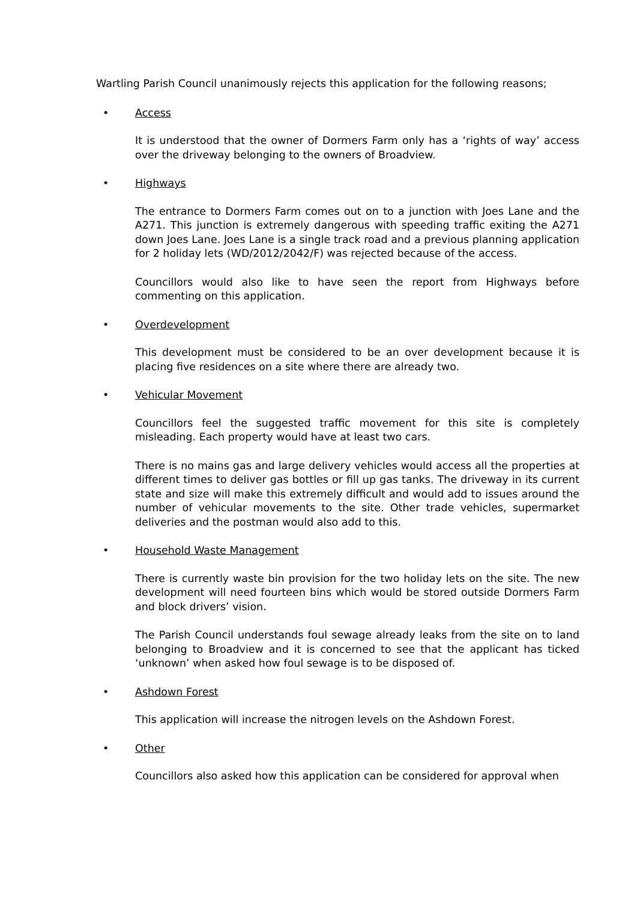Wartling Parish Council unanimously rejects this application for the following reasons;
• Access
It is understood that the owner of Dormers Farm only has a ‘rights of way’ access over the driveway belonging to the owners of Broadview.
• Highways
The entrance to Dormers Farm comes out on to a junction with Joes Lane and the A271. This junction is extremely dangerous with speeding traffic exiting the A271 down Joes Lane. Joes Lane is a single track road and a previous planning application for 2 holiday lets (WD/2012/2042/F) was rejected because of the access.
Councillors would also like to have seen the report from Highways before commenting on this application.
• Overdevelopment
This development must be considered to be an over development because it is placing five residences on a site where there are already two.
• Vehicular Movement
Councillors feel the suggested traffic movement for this site is completely misleading. Each property would have at least two cars.
There is no mains gas and large delivery vehicles would access all the properties at different times to deliver gas bottles or fill up gas tanks. The driveway in its current state and size will make this extremely difficult and would add to issues around the number of vehicular movements to the site. Other trade vehicles, supermarket deliveries and the postman would also add to this.
• Household Waste Management
There is currently waste bin provision for the two holiday lets on the site. The new development will need fourteen bins which would be stored outside Dormers Farm and block drivers’ vision.
The Parish Council understands foul sewage already leaks from the site on to land belonging to Broadview and it is concerned to see that the applicant has ticked ‘unknown’ when asked how foul sewage is to be disposed of.
• Ashdown Forest
This application will increase the nitrogen levels on the Ashdown Forest.
• Other
Councillors also asked how this application can be considered for approval when